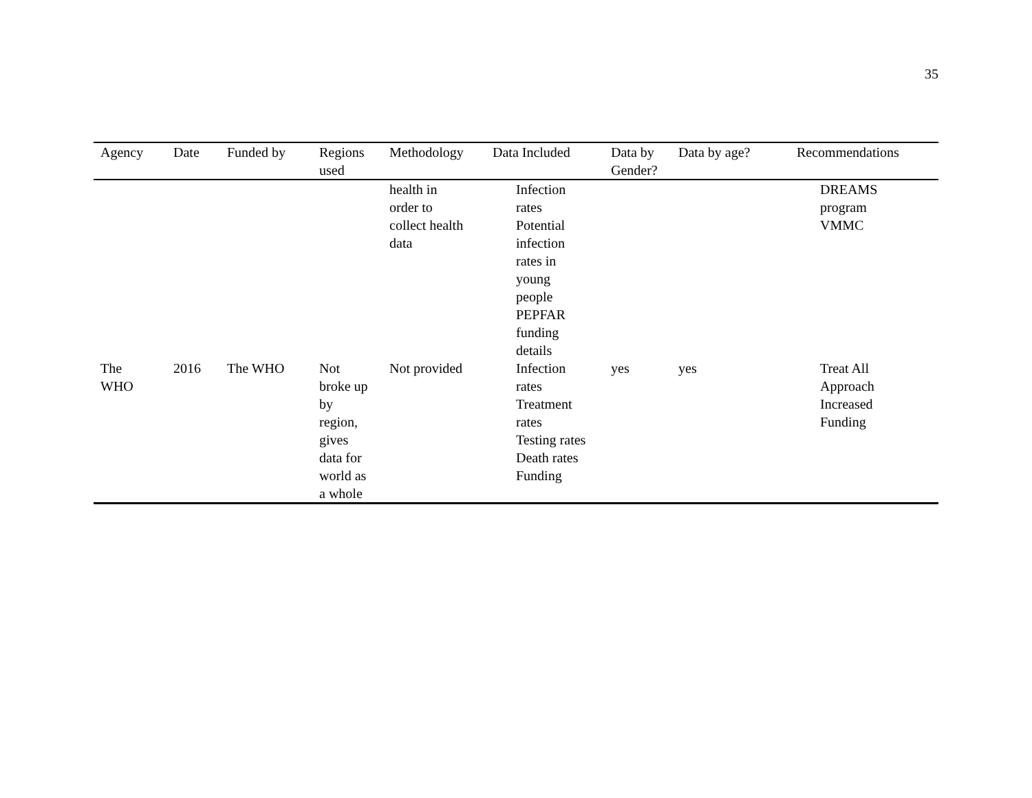35
| Agency | Date | Funded by | Regions used | Methodology | Data Included | Data by Gender? | Data by age? | Recommendations |
| --- | --- | --- | --- | --- | --- | --- | --- | --- |
| | | | | health in order to collect health data | Infection rates Potential infection rates in young people PEPFAR funding details | | | DREAMS program VMMC |
| The WHO | 2016 | The WHO | Not broke up by region, gives data for world as a whole | Not provided | Infection rates Treatment rates Testing rates Death rates Funding | yes | yes | Treat All Approach Increased Funding |